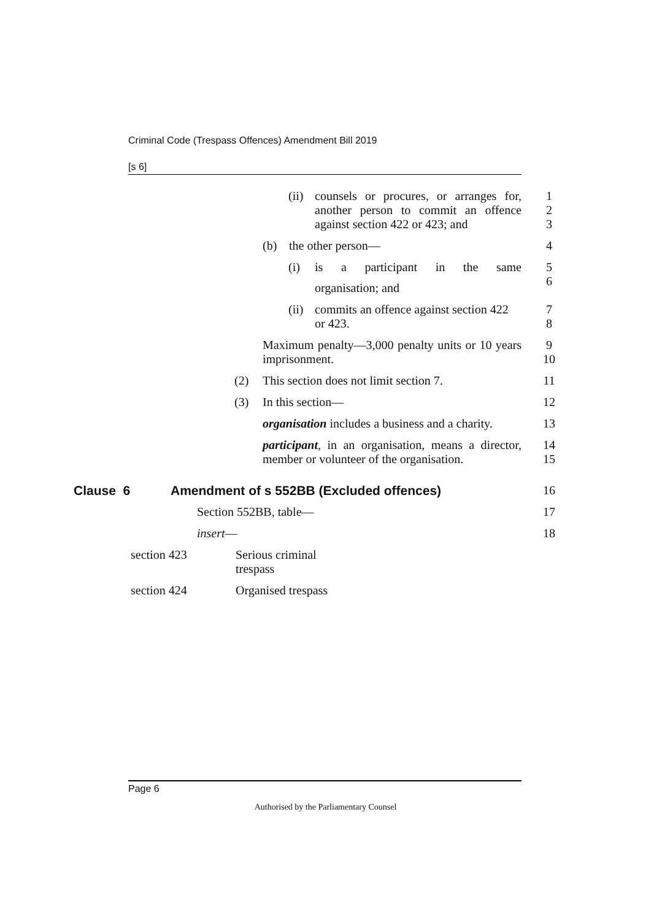Criminal Code (Trespass Offences) Amendment Bill 2019
[s 6]
(ii) counsels or procures, or arranges for, another person to commit an offence against section 422 or 423; and 1
2
3
(b) the other person— 4
(i) is a participant in the same 5
6
organisation; and
(ii) commits an offence against section 422 or 423. 7
8
Maximum penalty—3,000 penalty units or 10 years imprisonment. 9
10
(2) This section does not limit section 7. 11
(3) In this section— 12
organisation includes a business and a charity. 13
participant, in an organisation, means a director, member or volunteer of the organisation. 14
15
Clause 6 Amendment of s 552BB (Excluded offences) 16
Section 552BB, table— 17
insert— 18
| section 423 | Serious criminal trespass |
| section 424 | Organised trespass |
Page 6
Authorised by the Parliamentary Counsel